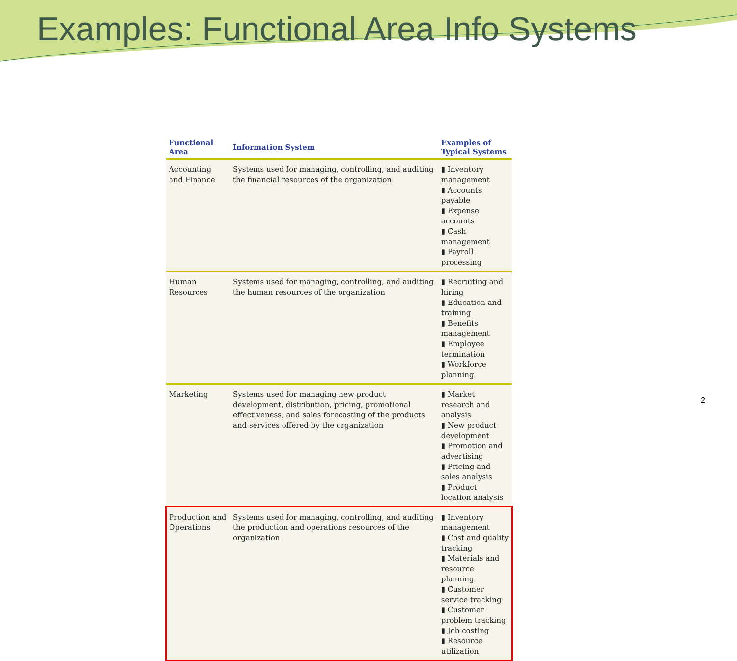Examples: Functional Area Info Systems
| Functional Area | Information System | Examples of Typical Systems |
| --- | --- | --- |
| Accounting and Finance | Systems used for managing, controlling, and auditing the financial resources of the organization | ▮ Inventory management ▮ Accounts payable ▮ Expense accounts ▮ Cash management ▮ Payroll processing |
| Human Resources | Systems used for managing, controlling, and auditing the human resources of the organization | ▮ Recruiting and hiring ▮ Education and training ▮ Benefits management ▮ Employee termination ▮ Workforce planning |
| Marketing | Systems used for managing new product development, distribution, pricing, promotional effectiveness, and sales forecasting of the products and services offered by the organization | ▮ Market research and analysis ▮ New product development ▮ Promotion and advertising ▮ Pricing and sales analysis ▮ Product location analysis |
| Production and Operations | Systems used for managing, controlling, and auditing the production and operations resources of the organization | ▮ Inventory management ▮ Cost and quality tracking ▮ Materials and resource planning ▮ Customer service tracking ▮ Customer problem tracking ▮ Job costing ▮ Resource utilization |
2